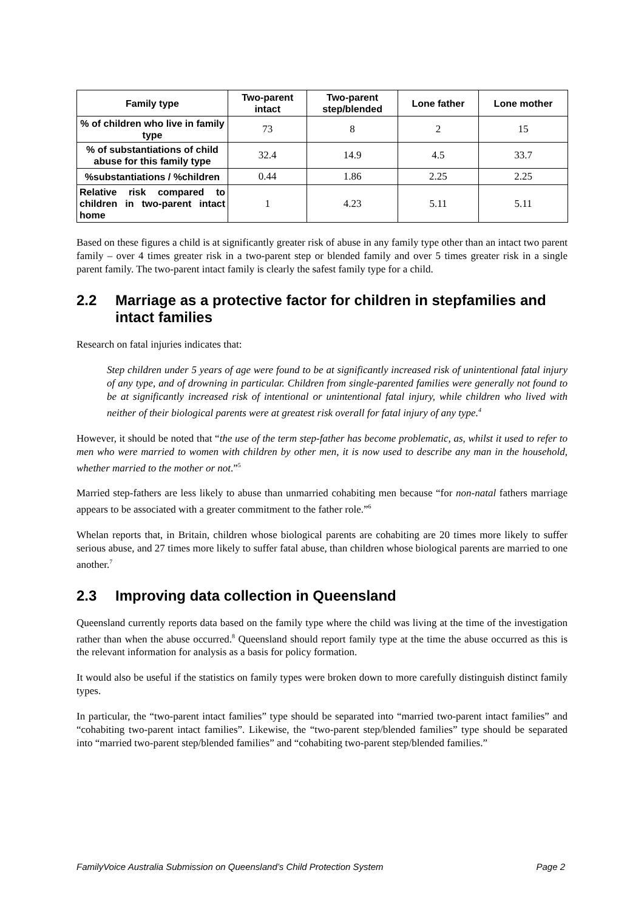| Family type | Two-parent intact | Two-parent step/blended | Lone father | Lone mother |
| --- | --- | --- | --- | --- |
| % of children who live in family type | 73 | 8 | 2 | 15 |
| % of substantiations of child abuse for this family type | 32.4 | 14.9 | 4.5 | 33.7 |
| %substantiations / %children | 0.44 | 1.86 | 2.25 | 2.25 |
| Relative risk compared to children in two-parent intact home | 1 | 4.23 | 5.11 | 5.11 |
Based on these figures a child is at significantly greater risk of abuse in any family type other than an intact two parent family – over 4 times greater risk in a two-parent step or blended family and over 5 times greater risk in a single parent family. The two-parent intact family is clearly the safest family type for a child.
2.2 Marriage as a protective factor for children in stepfamilies and intact families
Research on fatal injuries indicates that:
Step children under 5 years of age were found to be at significantly increased risk of unintentional fatal injury of any type, and of drowning in particular. Children from single-parented families were generally not found to be at significantly increased risk of intentional or unintentional fatal injury, while children who lived with neither of their biological parents were at greatest risk overall for fatal injury of any type.<sup>4</sup>
However, it should be noted that “the use of the term step-father has become problematic, as, whilst it used to refer to men who were married to women with children by other men, it is now used to describe any man in the household, whether married to the mother or not.”<sup>5</sup>
Married step-fathers are less likely to abuse than unmarried cohabiting men because “for non-natal fathers marriage appears to be associated with a greater commitment to the father role.”<sup>6</sup>
Whelan reports that, in Britain, children whose biological parents are cohabiting are 20 times more likely to suffer serious abuse, and 27 times more likely to suffer fatal abuse, than children whose biological parents are married to one another.<sup>7</sup>
2.3 Improving data collection in Queensland
Queensland currently reports data based on the family type where the child was living at the time of the investigation rather than when the abuse occurred.<sup>8</sup> Queensland should report family type at the time the abuse occurred as this is the relevant information for analysis as a basis for policy formation.
It would also be useful if the statistics on family types were broken down to more carefully distinguish distinct family types.
In particular, the “two-parent intact families” type should be separated into “married two-parent intact families” and “cohabiting two-parent intact families”. Likewise, the “two-parent step/blended families” type should be separated into “married two-parent step/blended families” and “cohabiting two-parent step/blended families.”
FamilyVoice Australia Submission on Queensland’s Child Protection System Page 2